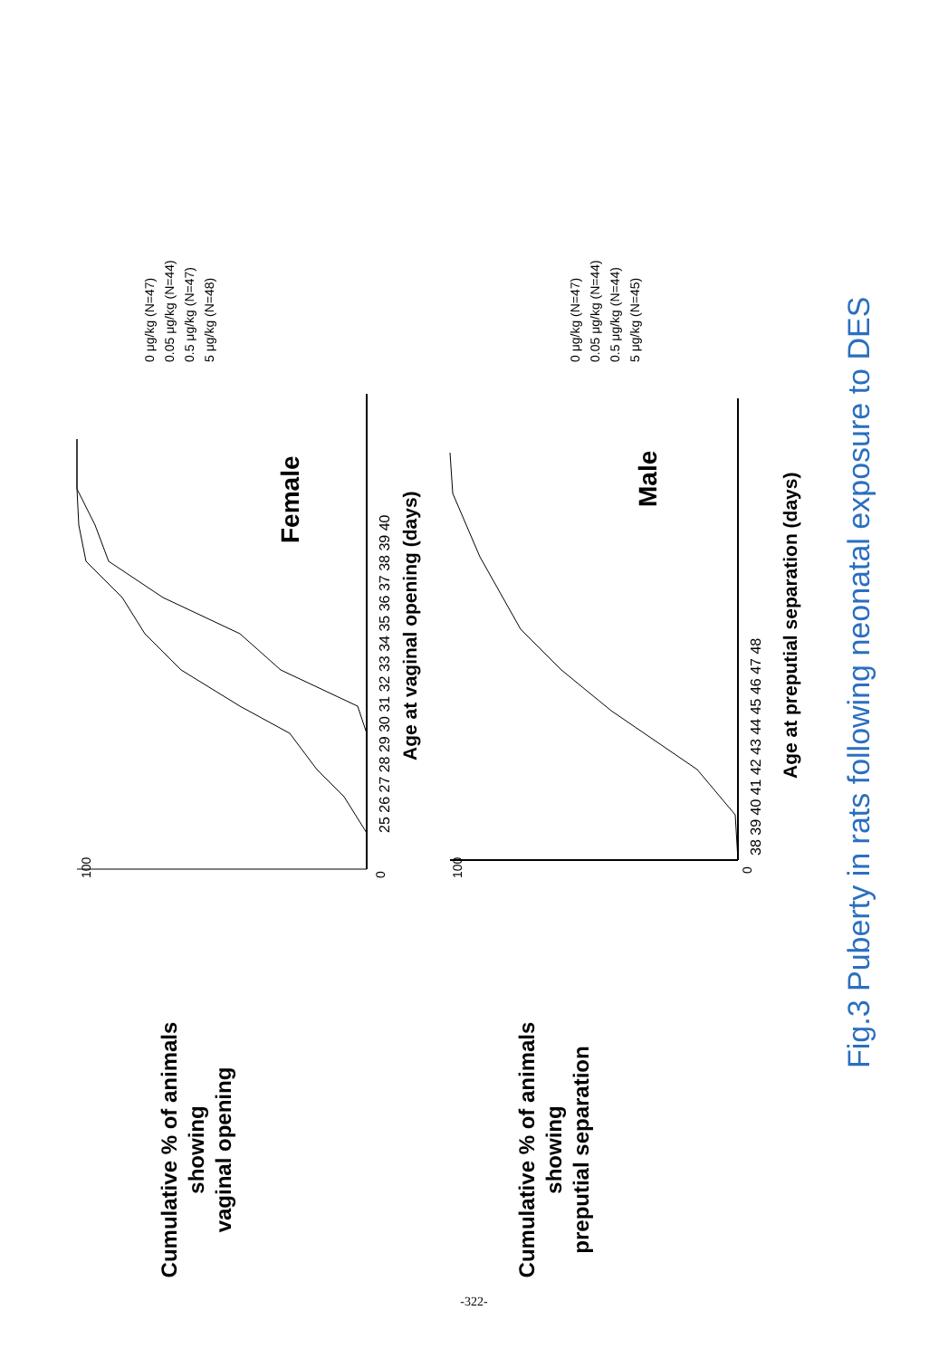Cumulative % of animals
showing
vaginal opening
100
0
25 26 27 28 29 30 31 32 33 34 35 36 37 38 39 40
Age at vaginal opening (days)
Female
0 μg/kg (N=47)
0.05 μg/kg (N=44)
0.5 μg/kg (N=47)
5 μg/kg (N=48)
Cumulative % of animals
showing
preputial separation
100
0
38 39 40 41 42 43 44 45 46 47 48
Age at preputial separation (days)
Male
0 μg/kg (N=47)
0.05 μg/kg (N=44)
0.5 μg/kg (N=44)
5 μg/kg (N=45)
Fig.3 Puberty in rats following neonatal exposure to DES
-322-